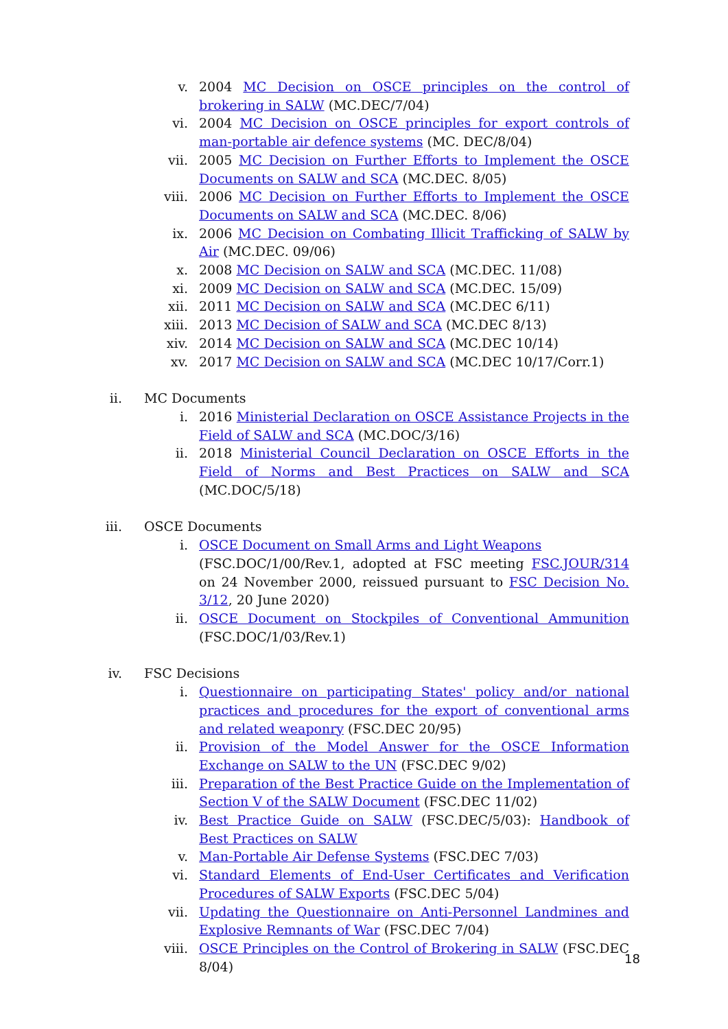v. 2004 MC Decision on OSCE principles on the control of brokering in SALW (MC.DEC/7/04)
vi. 2004 MC Decision on OSCE principles for export controls of man-portable air defence systems (MC. DEC/8/04)
vii. 2005 MC Decision on Further Efforts to Implement the OSCE Documents on SALW and SCA (MC.DEC. 8/05)
viii. 2006 MC Decision on Further Efforts to Implement the OSCE Documents on SALW and SCA (MC.DEC. 8/06)
ix. 2006 MC Decision on Combating Illicit Trafficking of SALW by Air (MC.DEC. 09/06)
x. 2008 MC Decision on SALW and SCA (MC.DEC. 11/08)
xi. 2009 MC Decision on SALW and SCA (MC.DEC. 15/09)
xii. 2011 MC Decision on SALW and SCA (MC.DEC 6/11)
xiii. 2013 MC Decision of SALW and SCA (MC.DEC 8/13)
xiv. 2014 MC Decision on SALW and SCA (MC.DEC 10/14)
xv. 2017 MC Decision on SALW and SCA (MC.DEC 10/17/Corr.1)
ii. MC Documents
i. 2016 Ministerial Declaration on OSCE Assistance Projects in the Field of SALW and SCA (MC.DOC/3/16)
ii. 2018 Ministerial Council Declaration on OSCE Efforts in the Field of Norms and Best Practices on SALW and SCA (MC.DOC/5/18)
iii. OSCE Documents
i. OSCE Document on Small Arms and Light Weapons
(FSC.DOC/1/00/Rev.1, adopted at FSC meeting FSC.JOUR/314 on 24 November 2000, reissued pursuant to FSC Decision No. 3/12, 20 June 2020)
ii. OSCE Document on Stockpiles of Conventional Ammunition (FSC.DOC/1/03/Rev.1)
iv. FSC Decisions
i. Questionnaire on participating States' policy and/or national practices and procedures for the export of conventional arms and related weaponry (FSC.DEC 20/95)
ii. Provision of the Model Answer for the OSCE Information Exchange on SALW to the UN (FSC.DEC 9/02)
iii. Preparation of the Best Practice Guide on the Implementation of Section V of the SALW Document (FSC.DEC 11/02)
iv. Best Practice Guide on SALW (FSC.DEC/5/03): Handbook of Best Practices on SALW
v. Man-Portable Air Defense Systems (FSC.DEC 7/03)
vi. Standard Elements of End-User Certificates and Verification Procedures of SALW Exports (FSC.DEC 5/04)
vii. Updating the Questionnaire on Anti-Personnel Landmines and Explosive Remnants of War (FSC.DEC 7/04)
viii. OSCE Principles on the Control of Brokering in SALW (FSC.DEC 8/04)
18